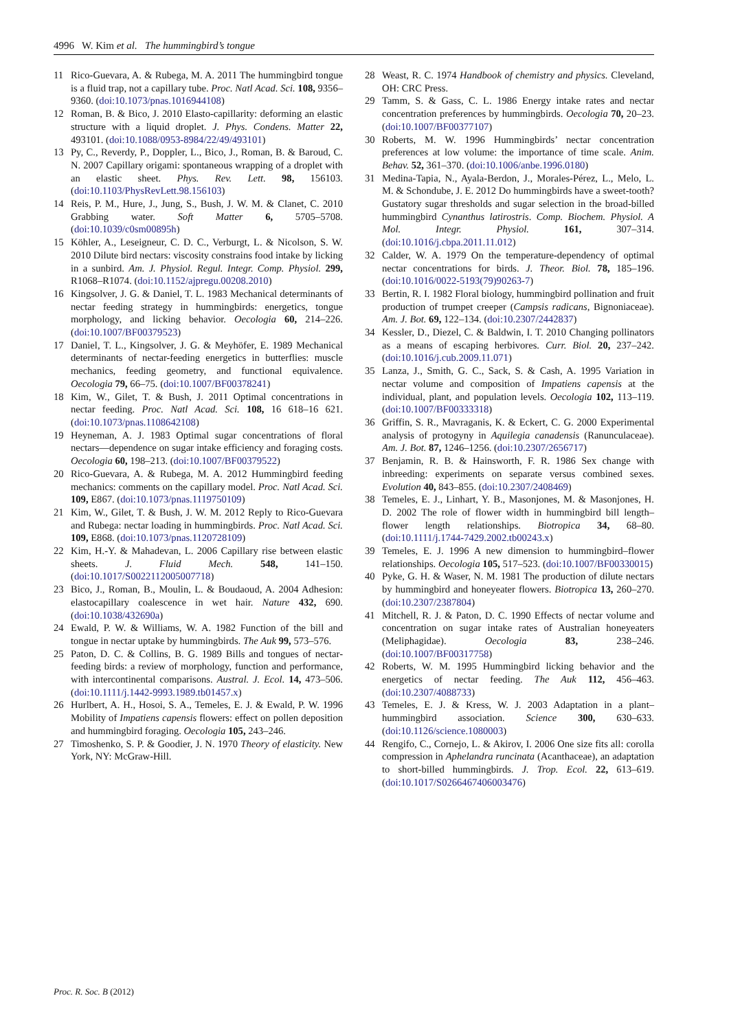4996 W. Kim et al. The hummingbird’s tongue
11 Rico-Guevara, A. & Rubega, M. A. 2011 The hummingbird tongue is a fluid trap, not a capillary tube. Proc. Natl Acad. Sci. 108, 9356–9360. (doi:10.1073/pnas.1016944108)
12 Roman, B. & Bico, J. 2010 Elasto-capillarity: deforming an elastic structure with a liquid droplet. J. Phys. Condens. Matter 22, 493101. (doi:10.1088/0953-8984/22/49/493101)
13 Py, C., Reverdy, P., Doppler, L., Bico, J., Roman, B. & Baroud, C. N. 2007 Capillary origami: spontaneous wrapping of a droplet with an elastic sheet. Phys. Rev. Lett. 98, 156103. (doi:10.1103/PhysRevLett.98.156103)
14 Reis, P. M., Hure, J., Jung, S., Bush, J. W. M. & Clanet, C. 2010 Grabbing water. Soft Matter 6, 5705–5708. (doi:10.1039/c0sm00895h)
15 Köhler, A., Leseigneur, C. D. C., Verburgt, L. & Nicolson, S. W. 2010 Dilute bird nectars: viscosity constrains food intake by licking in a sunbird. Am. J. Physiol. Regul. Integr. Comp. Physiol. 299, R1068–R1074. (doi:10.1152/ajpregu.00208.2010)
16 Kingsolver, J. G. & Daniel, T. L. 1983 Mechanical determinants of nectar feeding strategy in hummingbirds: energetics, tongue morphology, and licking behavior. Oecologia 60, 214–226. (doi:10.1007/BF00379523)
17 Daniel, T. L., Kingsolver, J. G. & Meyhöfer, E. 1989 Mechanical determinants of nectar-feeding energetics in butterflies: muscle mechanics, feeding geometry, and functional equivalence. Oecologia 79, 66–75. (doi:10.1007/BF00378241)
18 Kim, W., Gilet, T. & Bush, J. 2011 Optimal concentrations in nectar feeding. Proc. Natl Acad. Sci. 108, 16 618–16 621. (doi:10.1073/pnas.1108642108)
19 Heyneman, A. J. 1983 Optimal sugar concentrations of floral nectars—dependence on sugar intake efficiency and foraging costs. Oecologia 60, 198–213. (doi:10.1007/BF00379522)
20 Rico-Guevara, A. & Rubega, M. A. 2012 Hummingbird feeding mechanics: comments on the capillary model. Proc. Natl Acad. Sci. 109, E867. (doi:10.1073/pnas.1119750109)
21 Kim, W., Gilet, T. & Bush, J. W. M. 2012 Reply to Rico-Guevara and Rubega: nectar loading in hummingbirds. Proc. Natl Acad. Sci. 109, E868. (doi:10.1073/pnas.1120728109)
22 Kim, H.-Y. & Mahadevan, L. 2006 Capillary rise between elastic sheets. J. Fluid Mech. 548, 141–150. (doi:10.1017/S0022112005007718)
23 Bico, J., Roman, B., Moulin, L. & Boudaoud, A. 2004 Adhesion: elastocapillary coalescence in wet hair. Nature 432, 690. (doi:10.1038/432690a)
24 Ewald, P. W. & Williams, W. A. 1982 Function of the bill and tongue in nectar uptake by hummingbirds. The Auk 99, 573–576.
25 Paton, D. C. & Collins, B. G. 1989 Bills and tongues of nectar-feeding birds: a review of morphology, function and performance, with intercontinental comparisons. Austral. J. Ecol. 14, 473–506. (doi:10.1111/j.1442-9993.1989.tb01457.x)
26 Hurlbert, A. H., Hosoi, S. A., Temeles, E. J. & Ewald, P. W. 1996 Mobility of Impatiens capensis flowers: effect on pollen deposition and hummingbird foraging. Oecologia 105, 243–246.
27 Timoshenko, S. P. & Goodier, J. N. 1970 Theory of elasticity. New York, NY: McGraw-Hill.
28 Weast, R. C. 1974 Handbook of chemistry and physics. Cleveland, OH: CRC Press.
29 Tamm, S. & Gass, C. L. 1986 Energy intake rates and nectar concentration preferences by hummingbirds. Oecologia 70, 20–23. (doi:10.1007/BF00377107)
30 Roberts, M. W. 1996 Hummingbirds’ nectar concentration preferences at low volume: the importance of time scale. Anim. Behav. 52, 361–370. (doi:10.1006/anbe.1996.0180)
31 Medina-Tapia, N., Ayala-Berdon, J., Morales-Pérez, L., Melo, L. M. & Schondube, J. E. 2012 Do hummingbirds have a sweet-tooth? Gustatory sugar thresholds and sugar selection in the broad-billed hummingbird Cynanthus latirostris. Comp. Biochem. Physiol. A Mol. Integr. Physiol. 161, 307–314. (doi:10.1016/j.cbpa.2011.11.012)
32 Calder, W. A. 1979 On the temperature-dependency of optimal nectar concentrations for birds. J. Theor. Biol. 78, 185–196. (doi:10.1016/0022-5193(79)90263-7)
33 Bertin, R. I. 1982 Floral biology, hummingbird pollination and fruit production of trumpet creeper (Campsis radicans, Bignoniaceae). Am. J. Bot. 69, 122–134. (doi:10.2307/2442837)
34 Kessler, D., Diezel, C. & Baldwin, I. T. 2010 Changing pollinators as a means of escaping herbivores. Curr. Biol. 20, 237–242. (doi:10.1016/j.cub.2009.11.071)
35 Lanza, J., Smith, G. C., Sack, S. & Cash, A. 1995 Variation in nectar volume and composition of Impatiens capensis at the individual, plant, and population levels. Oecologia 102, 113–119. (doi:10.1007/BF00333318)
36 Griffin, S. R., Mavraganis, K. & Eckert, C. G. 2000 Experimental analysis of protogyny in Aquilegia canadensis (Ranunculaceae). Am. J. Bot. 87, 1246–1256. (doi:10.2307/2656717)
37 Benjamin, R. B. & Hainsworth, F. R. 1986 Sex change with inbreeding: experiments on separate versus combined sexes. Evolution 40, 843–855. (doi:10.2307/2408469)
38 Temeles, E. J., Linhart, Y. B., Masonjones, M. & Masonjones, H. D. 2002 The role of flower width in hummingbird bill length–flower length relationships. Biotropica 34, 68–80. (doi:10.1111/j.1744-7429.2002.tb00243.x)
39 Temeles, E. J. 1996 A new dimension to hummingbird–flower relationships. Oecologia 105, 517–523. (doi:10.1007/BF00330015)
40 Pyke, G. H. & Waser, N. M. 1981 The production of dilute nectars by hummingbird and honeyeater flowers. Biotropica 13, 260–270. (doi:10.2307/2387804)
41 Mitchell, R. J. & Paton, D. C. 1990 Effects of nectar volume and concentration on sugar intake rates of Australian honeyeaters (Meliphagidae). Oecologia 83, 238–246. (doi:10.1007/BF00317758)
42 Roberts, W. M. 1995 Hummingbird licking behavior and the energetics of nectar feeding. The Auk 112, 456–463. (doi:10.2307/4088733)
43 Temeles, E. J. & Kress, W. J. 2003 Adaptation in a plant–hummingbird association. Science 300, 630–633. (doi:10.1126/science.1080003)
44 Rengifo, C., Cornejo, L. & Akirov, I. 2006 One size fits all: corolla compression in Aphelandra runcinata (Acanthaceae), an adaptation to short-billed hummingbirds. J. Trop. Ecol. 22, 613–619. (doi:10.1017/S0266467406003476)
Proc. R. Soc. B (2012)